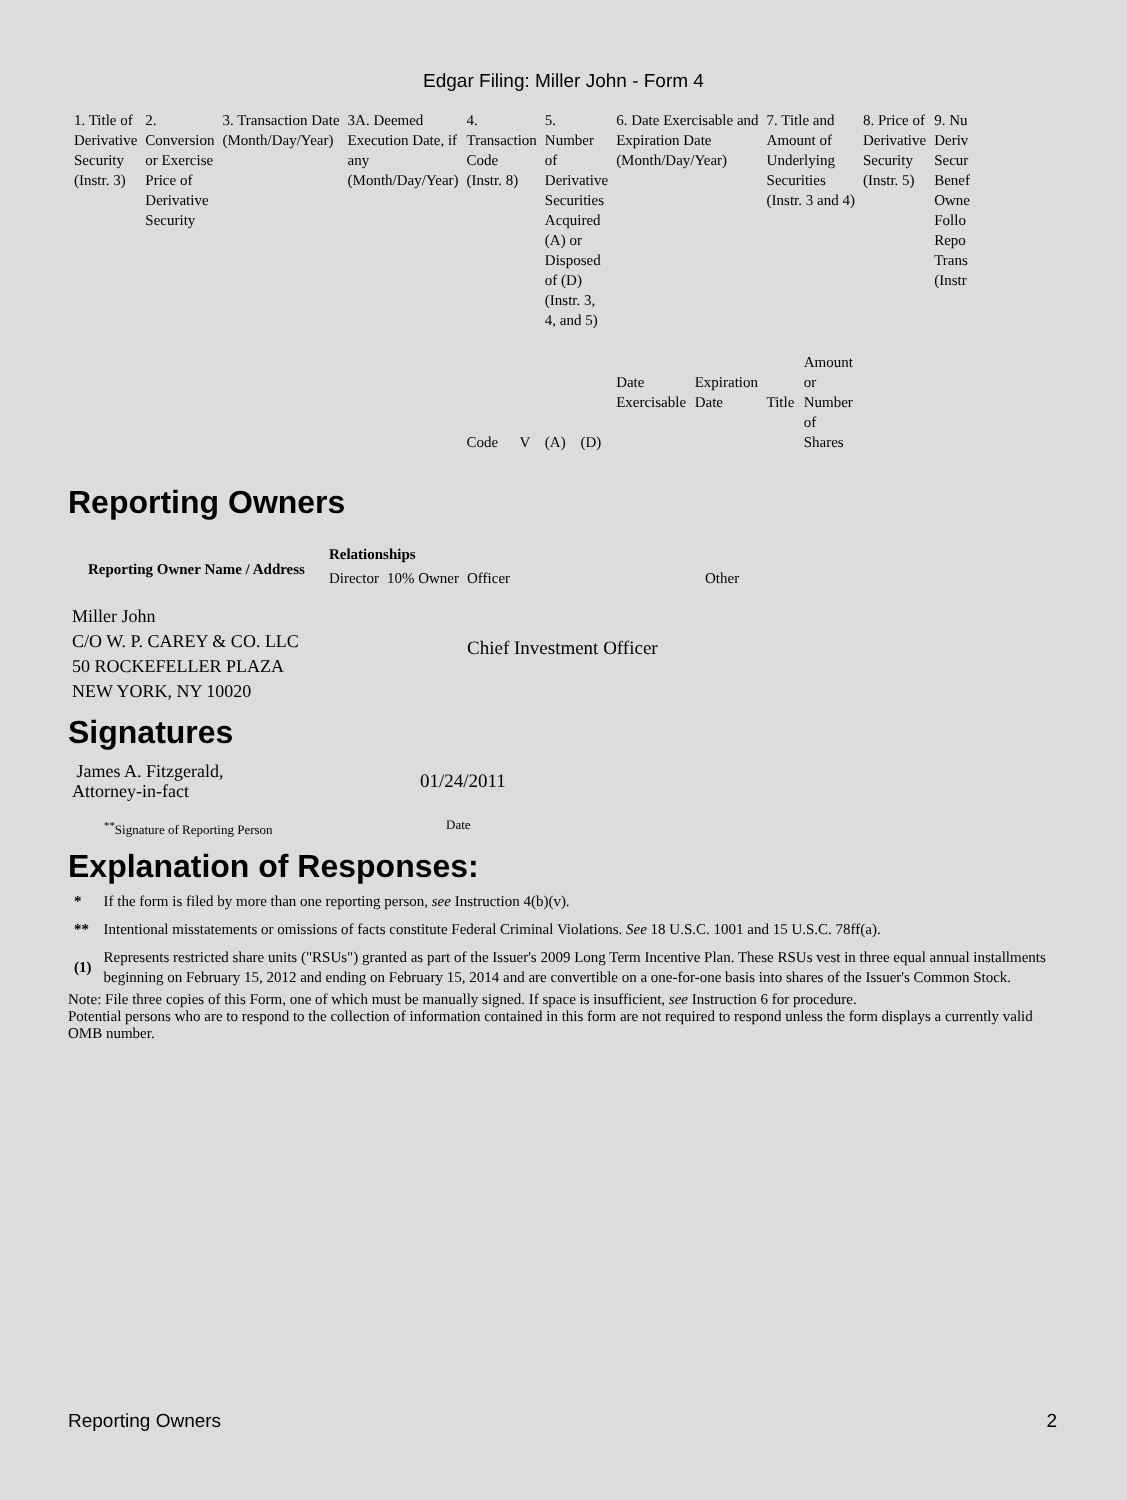Edgar Filing: Miller John - Form 4
| 1. Title of Derivative Security (Instr. 3) | 2. Conversion or Exercise Price of Derivative Security | 3. Transaction Date (Month/Day/Year) | 3A. Deemed Execution Date, if any (Month/Day/Year) | 4. Transaction Code (Instr. 8) | | 5. Number of Derivative Securities Acquired (A) or Disposed of (D) (Instr. 3, 4, and 5) | | 6. Date Exercisable and Expiration Date (Month/Day/Year) | | 7. Title and Amount of Underlying Securities (Instr. 3 and 4) | | 8. Price of Derivative Security (Instr. 5) | 9. Nu Deriv Secur Benef Owne Follo Repo Trans (Instr |
| --- | --- | --- | --- | --- | --- | --- | --- | --- | --- | --- | --- | --- | --- |
| | | | | Code | V | (A) | (D) | Date Exercisable | Expiration Date | Title | Amount or Number of Shares | | |
Reporting Owners
| Reporting Owner Name / Address | Relationships | | | |
| --- | --- | --- | --- | --- |
| | Director | 10% Owner | Officer | Other |
| Miller John C/O W. P. CAREY & CO. LLC 50 ROCKEFELLER PLAZA NEW YORK, NY 10020 | | | Chief Investment Officer | |
Signatures
| James A. Fitzgerald, Attorney-in-fact | 01/24/2011 |
| <sup>**</sup> Signature of Reporting Person | Date |
Explanation of Responses:
| * | If the form is filed by more than one reporting person, see Instruction 4(b)(v). |
| ** | Intentional misstatements or omissions of facts constitute Federal Criminal Violations. See 18 U.S.C. 1001 and 15 U.S.C. 78ff(a). |
| (1) | Represents restricted share units ("RSUs") granted as part of the Issuer's 2009 Long Term Incentive Plan. These RSUs vest in three equal annual installments beginning on February 15, 2012 and ending on February 15, 2014 and are convertible on a one-for-one basis into shares of the Issuer's Common Stock. |
Note: File three copies of this Form, one of which must be manually signed. If space is insufficient, see Instruction 6 for procedure.
Potential persons who are to respond to the collection of information contained in this form are not required to respond unless the form displays a currently valid OMB number.
Reporting Owners 2